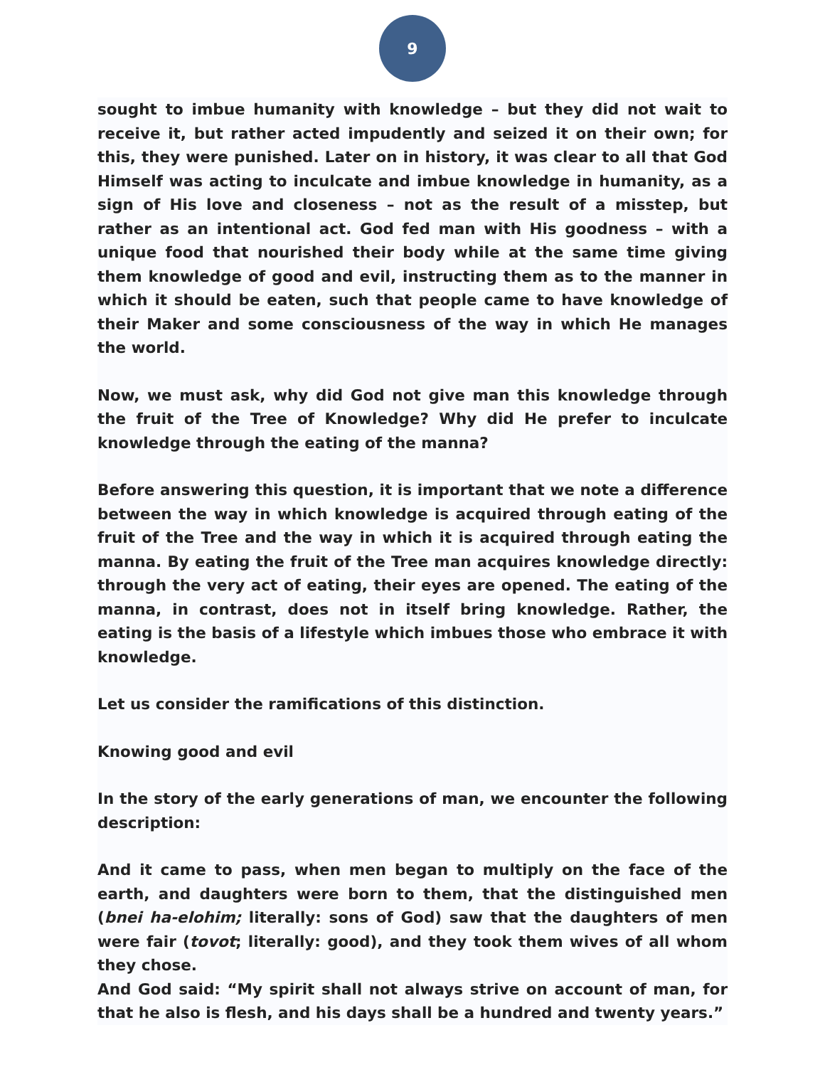9
sought to imbue humanity with knowledge – but they did not wait to receive it, but rather acted impudently and seized it on their own; for this, they were punished. Later on in history, it was clear to all that God Himself was acting to inculcate and imbue knowledge in humanity, as a sign of His love and closeness – not as the result of a misstep, but rather as an intentional act. God fed man with His goodness – with a unique food that nourished their body while at the same time giving them knowledge of good and evil, instructing them as to the manner in which it should be eaten, such that people came to have knowledge of their Maker and some consciousness of the way in which He manages the world.
Now, we must ask, why did God not give man this knowledge through the fruit of the Tree of Knowledge? Why did He prefer to inculcate knowledge through the eating of the manna?
Before answering this question, it is important that we note a difference between the way in which knowledge is acquired through eating of the fruit of the Tree and the way in which it is acquired through eating the manna. By eating the fruit of the Tree man acquires knowledge directly: through the very act of eating, their eyes are opened. The eating of the manna, in contrast, does not in itself bring knowledge. Rather, the eating is the basis of a lifestyle which imbues those who embrace it with knowledge.
Let us consider the ramifications of this distinction.
Knowing good and evil
In the story of the early generations of man, we encounter the following description:
And it came to pass, when men began to multiply on the face of the earth, and daughters were born to them, that the distinguished men (bnei ha-elohim; literally: sons of God) saw that the daughters of men were fair (tovot; literally: good), and they took them wives of all whom they chose.
And God said: “My spirit shall not always strive on account of man, for that he also is flesh, and his days shall be a hundred and twenty years.”